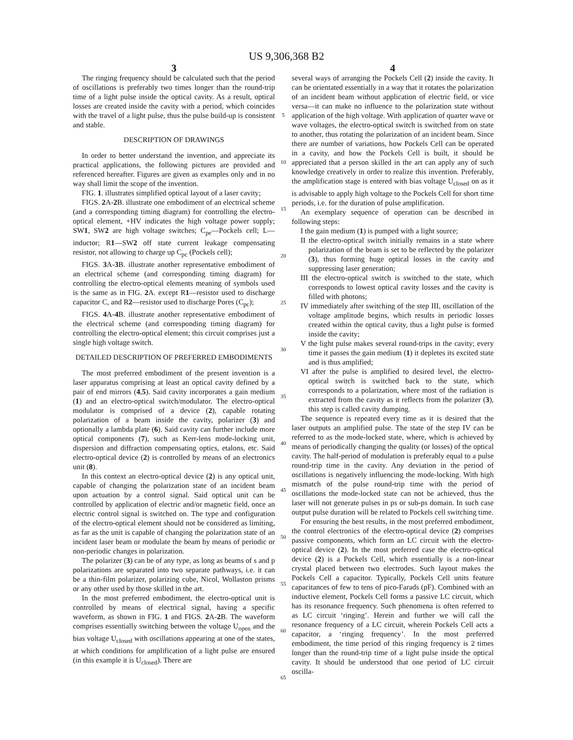US 9,306,368 B2
3 4
The ringing frequency should be calculated such that the period of oscillations is preferably two times longer than the round-trip time of a light pulse inside the optical cavity. As a result, optical losses are created inside the cavity with a period, which coincides with the travel of a light pulse, thus the pulse build-up is consistent and stable.
DESCRIPTION OF DRAWINGS
In order to better understand the invention, and appreciate its practical applications, the following pictures are provided and referenced hereafter. Figures are given as examples only and in no way shall limit the scope of the invention.
FIG. 1. illustrates simplified optical layout of a laser cavity;
FIGS. 2 A-2 B. illustrate one embodiment of an electrical scheme (and a corresponding timing diagram) for controlling the electro-optical element, +HV indicates the high voltage power supply; SW1, SW2 are high voltage switches; C<sub>pe</sub>—Pockels cell; L—inductor; R1—SW2 off state current leakage compensating resistor, not allowing to charge up C<sub>pc</sub> (Pockels cell);
FIGS. 3 A-3 B. illustrate another representative embodiment of an electrical scheme (and corresponding timing diagram) for controlling the electro-optical elements meaning of symbols used is the same as in FIG. 2 A. except R1—resistor used to discharge capacitor C, and R2—resistor used to discharge Pores (C<sub>pc</sub>);
FIGS. 4 A-4 B. illustrate another representative embodiment of the electrical scheme (and corresponding timing diagram) for controlling the electro-optical element; this circuit comprises just a single high voltage switch.
DETAILED DESCRIPTION OF PREFERRED EMBODIMENTS
The most preferred embodiment of the present invention is a laser apparatus comprising at least an optical cavity defined by a pair of end mirrors (4,5). Said cavity incorporates a gain medium (1) and an electro-optical switch/modulator. The electro-optical modulator is comprised of a device (2), capable rotating polarization of a beam inside the cavity, polarizer (3) and optionally a lambda plate (6). Said cavity can further include more optical components (7), such as Kerr-lens mode-locking unit, dispersion and diffraction compensating optics, etalons, etc. Said electro-optical device (2) is controlled by means of an electronics unit (8).
In this context an electro-optical device (2) is any optical unit, capable of changing the polarization state of an incident beam upon actuation by a control signal. Said optical unit can be controlled by application of electric and/or magnetic field, once an electric control signal is switched on. The type and configuration of the electro-optical element should not be considered as limiting, as far as the unit is capable of changing the polarization state of an incident laser beam or modulate the beam by means of periodic or non-periodic changes in polarization.
The polarizer (3) can be of any type, as long as beams of s and p polarizations are separated into two separate pathways, i.e. it can be a thin-film polarizer, polarizing cube, Nicol, Wollaston prisms or any other used by those skilled in the art.
In the most preferred embodiment, the electro-optical unit is controlled by means of electrical signal, having a specific waveform, as shown in FIG. 1 and FIGS. 2 A-2 B. The waveform comprises essentially switching between the voltage U<sub>open</sub> and the bias voltage U<sub>closed</sub> with oscillations appearing at one of the states, at which conditions for amplification of a light pulse are ensured (in this example it is U<sub>closed</sub>). There are
5
10
15
20
25
30
35
40
45
50
55
60
65
several ways of arranging the Pockels Cell (2) inside the cavity. It can be orientated essentially in a way that it rotates the polarization of an incident beam without application of electric field, or vice versa—it can make no influence to the polarization state without application of the high voltage. With application of quarter wave or wave voltages, the electro-optical switch is switched from on state to another, thus rotating the polarization of an incident beam. Since there are number of variations, how Pockels Cell can be operated in a cavity, and how the Pockels Cell is built, it should be appreciated that a person skilled in the art can apply any of such knowledge creatively in order to realize this invention. Preferably, the amplification stage is entered with bias voltage U<sub>closed</sub> on as it is advisable to apply high voltage to the Pockels Cell for short time periods, i.e. for the duration of pulse amplification.
An exemplary sequence of operation can be described in following steps:
I the gain medium (1) is pumped with a light source;
II the electro-optical switch initially remains in a state where polarization of the beam is set to be reflected by the polarizer (3), thus forming huge optical losses in the cavity and suppressing laser generation;
III the electro-optical switch is switched to the state, which corresponds to lowest optical cavity losses and the cavity is filled with photons;
IV immediately after switching of the step III, oscillation of the voltage amplitude begins, which results in periodic losses created within the optical cavity, thus a light pulse is formed inside the cavity;
V the light pulse makes several round-trips in the cavity; every time it passes the gain medium (1) it depletes its excited state and is thus amplified;
VI after the pulse is amplified to desired level, the electro-optical switch is switched back to the state, which corresponds to a polarization, where most of the radiation is extracted from the cavity as it reflects from the polarizer (3), this step is called cavity dumping.
The sequence is repeated every time as it is desired that the laser outputs an amplified pulse. The state of the step IV can be referred to as the mode-locked state, where, which is achieved by means of periodically changing the quality (or losses) of the optical cavity. The half-period of modulation is preferably equal to a pulse round-trip time in the cavity. Any deviation in the period of oscillations is negatively influencing the mode-locking. With high mismatch of the pulse round-trip time with the period of oscillations the mode-locked state can not be achieved, thus the laser will not generate pulses in ps or sub-ps domain. In such case output pulse duration will be related to Pockels cell switching time.
For ensuring the best results, in the most preferred embodiment, the control electronics of the electro-optical device (2) comprises passive components, which form an LC circuit with the electro-optical device (2). In the most preferred case the electro-optical device (2) is a Pockels Cell, which essentially is a non-linear crystal placed between two electrodes. Such layout makes the Pockels Cell a capacitor. Typically, Pockels Cell units feature capacitances of few to tens of pico-Farads (pF). Combined with an inductive element, Pockels Cell forms a passive LC circuit, which has its resonance frequency. Such phenomena is often referred to as LC circuit ‘ringing’. Herein and further we will call the resonance frequency of a LC circuit, wherein Pockels Cell acts a capacitor, a ‘ringing frequency’. In the most preferred embodiment, the time period of this ringing frequency is 2 times longer than the round-trip time of a light pulse inside the optical cavity. It should be understood that one period of LC circuit oscilla-